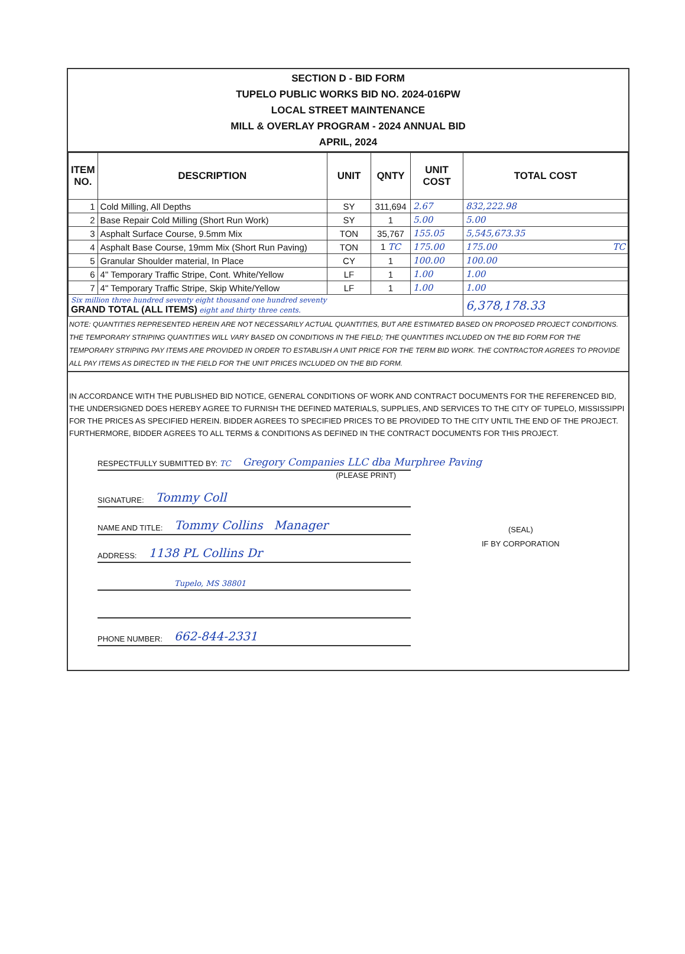SECTION D - BID FORM
TUPELO PUBLIC WORKS BID NO. 2024-016PW
LOCAL STREET MAINTENANCE
MILL & OVERLAY PROGRAM - 2024 ANNUAL BID
APRIL, 2024
| ITEM NO. | DESCRIPTION | UNIT | QNTY | UNIT COST | TOTAL COST |
| --- | --- | --- | --- | --- | --- |
| 1 | Cold Milling, All Depths | SY | 311,694 | 2.67 | 832,222.98 |
| 2 | Base Repair Cold Milling (Short Run Work) | SY | 1 | 5.00 | 5.00 |
| 3 | Asphalt Surface Course, 9.5mm Mix | TON | 35,767 | 155.05 | 5,545,673.35 |
| 4 | Asphalt Base Course, 19mm Mix (Short Run Paving) | TON | 1 TC | 175.00 | 175.00 TC |
| 5 | Granular Shoulder material, In Place | CY | 1 | 100.00 | 100.00 |
| 6 | 4" Temporary Traffic Stripe, Cont. White/Yellow | LF | 1 | 1.00 | 1.00 |
| 7 | 4" Temporary Traffic Stripe, Skip White/Yellow | LF | 1 | 1.00 | 1.00 |
| Six million three hundred seventy eight thousand one hundred seventy GRAND TOTAL (ALL ITEMS) eight and thirty three cents. | | | | | 6,378,178.33 |
NOTE: QUANTITIES REPRESENTED HEREIN ARE NOT NECESSARILY ACTUAL QUANTITIES, BUT ARE ESTIMATED BASED ON PROPOSED PROJECT CONDITIONS. THE TEMPORARY STRIPING QUANTITIES WILL VARY BASED ON CONDITIONS IN THE FIELD; THE QUANTITIES INCLUDED ON THE BID FORM FOR THE TEMPORARY STRIPING PAY ITEMS ARE PROVIDED IN ORDER TO ESTABLISH A UNIT PRICE FOR THE TERM BID WORK. THE CONTRACTOR AGREES TO PROVIDE ALL PAY ITEMS AS DIRECTED IN THE FIELD FOR THE UNIT PRICES INCLUDED ON THE BID FORM.
IN ACCORDANCE WITH THE PUBLISHED BID NOTICE, GENERAL CONDITIONS OF WORK AND CONTRACT DOCUMENTS FOR THE REFERENCED BID, THE UNDERSIGNED DOES HEREBY AGREE TO FURNISH THE DEFINED MATERIALS, SUPPLIES, AND SERVICES TO THE CITY OF TUPELO, MISSISSIPPI FOR THE PRICES AS SPECIFIED HEREIN. BIDDER AGREES TO SPECIFIED PRICES TO BE PROVIDED TO THE CITY UNTIL THE END OF THE PROJECT. FURTHERMORE, BIDDER AGREES TO ALL TERMS & CONDITIONS AS DEFINED IN THE CONTRACT DOCUMENTS FOR THIS PROJECT.
RESPECTFULLY SUBMITTED BY: TC Gregory Companies LLC dba Murphree Paving
(PLEASE PRINT)
SIGNATURE: Tommy Coll
NAME AND TITLE: Tommy Collins Manager
ADDRESS: 1138 PL Collins Dr
Tupelo, MS 38801
PHONE NUMBER: 662-844-2331
(SEAL)
IF BY CORPORATION